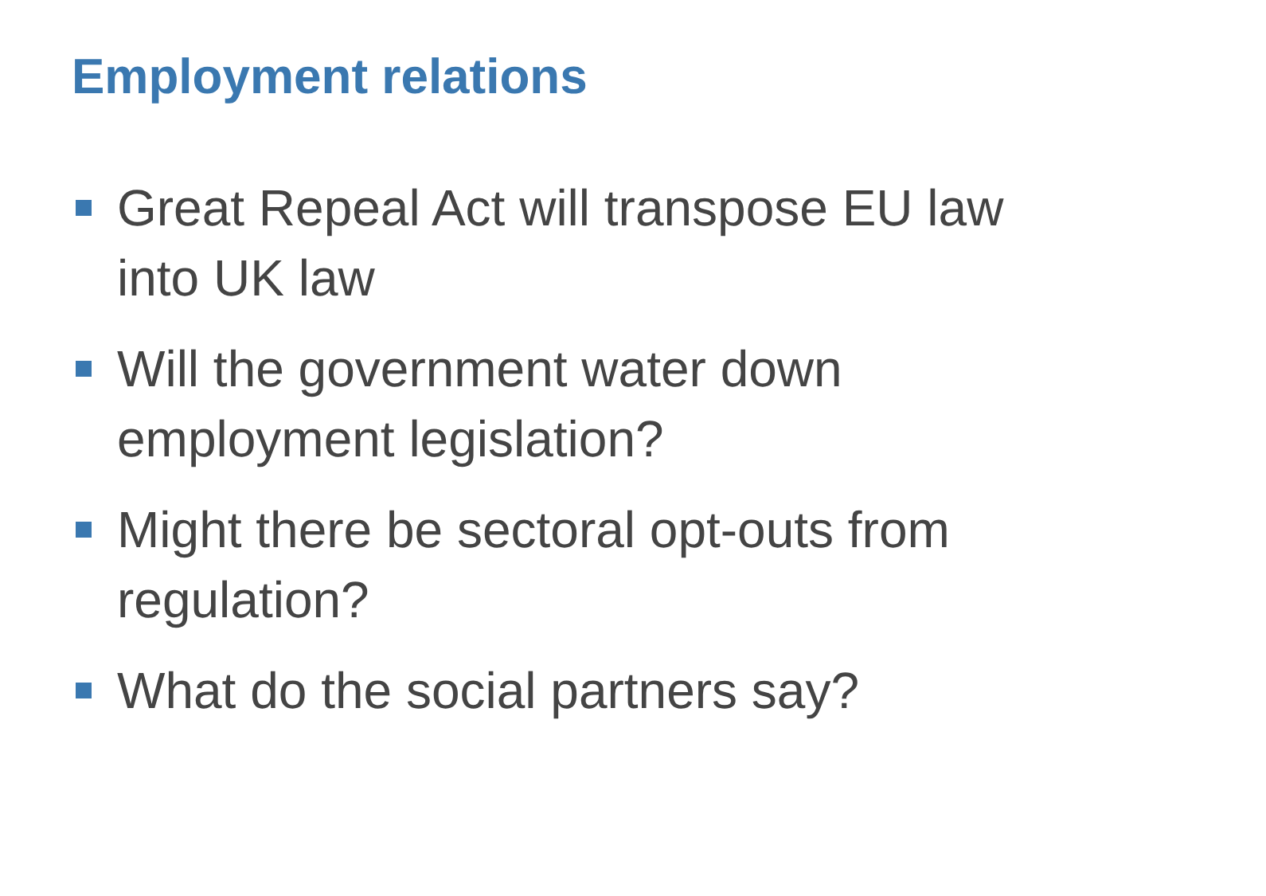Employment relations
Great Repeal Act will transpose EU law into UK law
Will the government water down employment legislation?
Might there be sectoral opt-outs from regulation?
What do the social partners say?